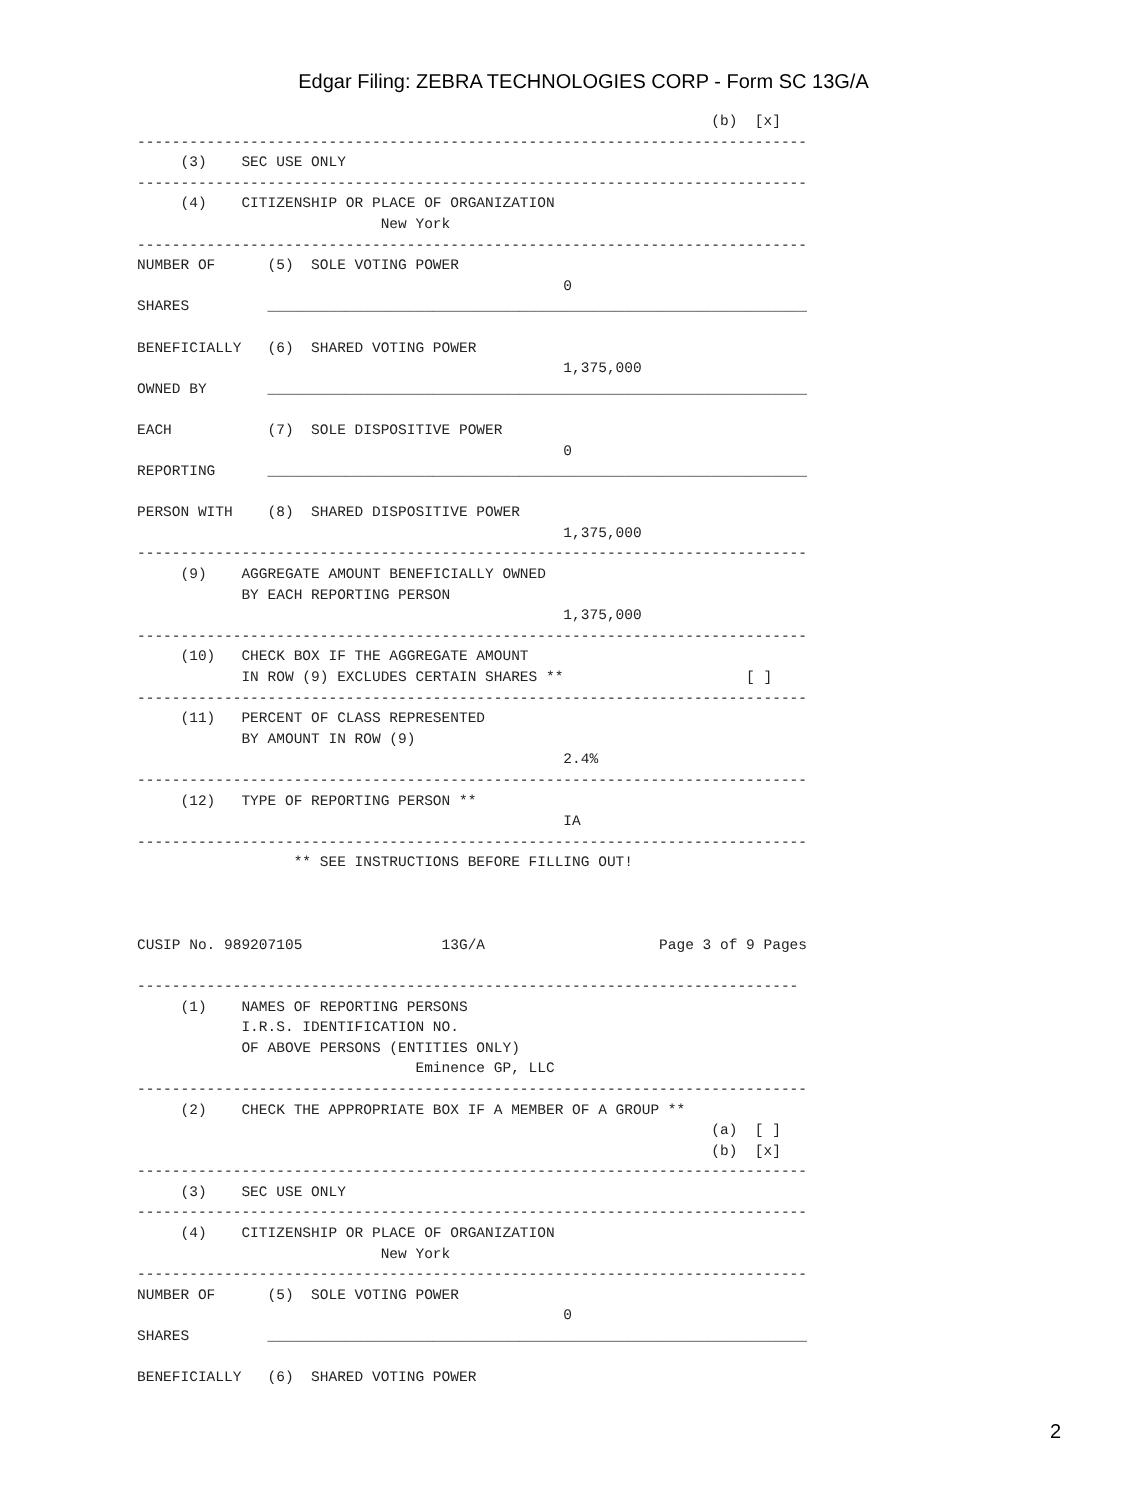Edgar Filing: ZEBRA TECHNOLOGIES CORP - Form SC 13G/A
                                                                  (b)  [x]
-----------------------------------------------------------------------------
     (3)    SEC USE ONLY
-----------------------------------------------------------------------------
     (4)    CITIZENSHIP OR PLACE OF ORGANIZATION
                            New York
-----------------------------------------------------------------------------
NUMBER OF      (5)  SOLE VOTING POWER
                                                 0
SHARES         ______________________________________________________________

BENEFICIALLY   (6)  SHARED VOTING POWER
                                                 1,375,000
OWNED BY       ______________________________________________________________

EACH           (7)  SOLE DISPOSITIVE POWER
                                                 0
REPORTING      ______________________________________________________________

PERSON WITH    (8)  SHARED DISPOSITIVE POWER
                                                 1,375,000
-----------------------------------------------------------------------------
     (9)    AGGREGATE AMOUNT BENEFICIALLY OWNED
            BY EACH REPORTING PERSON
                                                 1,375,000
-----------------------------------------------------------------------------
     (10)   CHECK BOX IF THE AGGREGATE AMOUNT
            IN ROW (9) EXCLUDES CERTAIN SHARES **                     [ ]
-----------------------------------------------------------------------------
     (11)   PERCENT OF CLASS REPRESENTED
            BY AMOUNT IN ROW (9)
                                                 2.4%
-----------------------------------------------------------------------------
     (12)   TYPE OF REPORTING PERSON **
                                                 IA
-----------------------------------------------------------------------------
                  ** SEE INSTRUCTIONS BEFORE FILLING OUT!



CUSIP No. 989207105                13G/A                    Page 3 of 9 Pages

----------------------------------------------------------------------------
     (1)    NAMES OF REPORTING PERSONS
            I.R.S. IDENTIFICATION NO.
            OF ABOVE PERSONS (ENTITIES ONLY)
                                Eminence GP, LLC
-----------------------------------------------------------------------------
     (2)    CHECK THE APPROPRIATE BOX IF A MEMBER OF A GROUP **
                                                                  (a)  [ ]
                                                                  (b)  [x]
-----------------------------------------------------------------------------
     (3)    SEC USE ONLY
-----------------------------------------------------------------------------
     (4)    CITIZENSHIP OR PLACE OF ORGANIZATION
                            New York
-----------------------------------------------------------------------------
NUMBER OF      (5)  SOLE VOTING POWER
                                                 0
SHARES         ______________________________________________________________

BENEFICIALLY   (6)  SHARED VOTING POWER
2